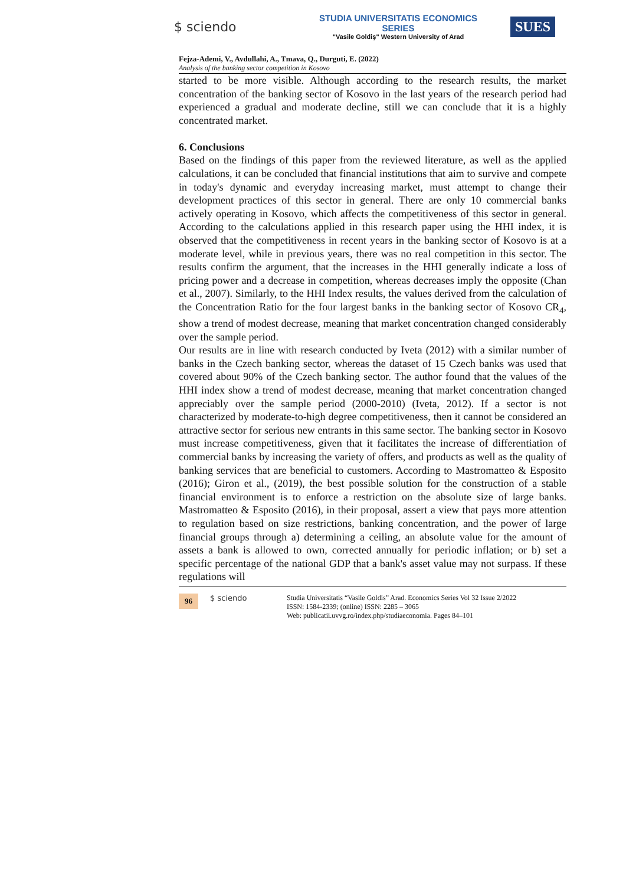$ sciendo
STUDIA UNIVERSITATIS ECONOMICS SERIES
"Vasile Goldiş" Western University of Arad
SUES
Fejza-Ademi, V., Avdullahi, A., Tmava, Q., Durguti, E. (2022)
Analysis of the banking sector competition in Kosovo
started to be more visible. Although according to the research results, the market concentration of the banking sector of Kosovo in the last years of the research period had experienced a gradual and moderate decline, still we can conclude that it is a highly concentrated market.
6. Conclusions
Based on the findings of this paper from the reviewed literature, as well as the applied calculations, it can be concluded that financial institutions that aim to survive and compete in today's dynamic and everyday increasing market, must attempt to change their development practices of this sector in general. There are only 10 commercial banks actively operating in Kosovo, which affects the competitiveness of this sector in general. According to the calculations applied in this research paper using the HHI index, it is observed that the competitiveness in recent years in the banking sector of Kosovo is at a moderate level, while in previous years, there was no real competition in this sector. The results confirm the argument, that the increases in the HHI generally indicate a loss of pricing power and a decrease in competition, whereas decreases imply the opposite (Chan et al., 2007). Similarly, to the HHI Index results, the values derived from the calculation of the Concentration Ratio for the four largest banks in the banking sector of Kosovo CR<sub>4</sub>, show a trend of modest decrease, meaning that market concentration changed considerably over the sample period.
Our results are in line with research conducted by Iveta (2012) with a similar number of banks in the Czech banking sector, whereas the dataset of 15 Czech banks was used that covered about 90% of the Czech banking sector. The author found that the values of the HHI index show a trend of modest decrease, meaning that market concentration changed appreciably over the sample period (2000-2010) (Iveta, 2012). If a sector is not characterized by moderate-to-high degree competitiveness, then it cannot be considered an attractive sector for serious new entrants in this same sector. The banking sector in Kosovo must increase competitiveness, given that it facilitates the increase of differentiation of commercial banks by increasing the variety of offers, and products as well as the quality of banking services that are beneficial to customers. According to Mastromatteo & Esposito (2016); Giron et al., (2019), the best possible solution for the construction of a stable financial environment is to enforce a restriction on the absolute size of large banks. Mastromatteo & Esposito (2016), in their proposal, assert a view that pays more attention to regulation based on size restrictions, banking concentration, and the power of large financial groups through a) determining a ceiling, an absolute value for the amount of assets a bank is allowed to own, corrected annually for periodic inflation; or b) set a specific percentage of the national GDP that a bank's asset value may not surpass. If these regulations will
96
$ sciendo Studia Universitatis “Vasile Goldis” Arad. Economics Series Vol 32 Issue 2/2022
ISSN: 1584-2339; (online) ISSN: 2285 – 3065
Web: publicatii.uvvg.ro/index.php/studiaeconomia. Pages 84–101